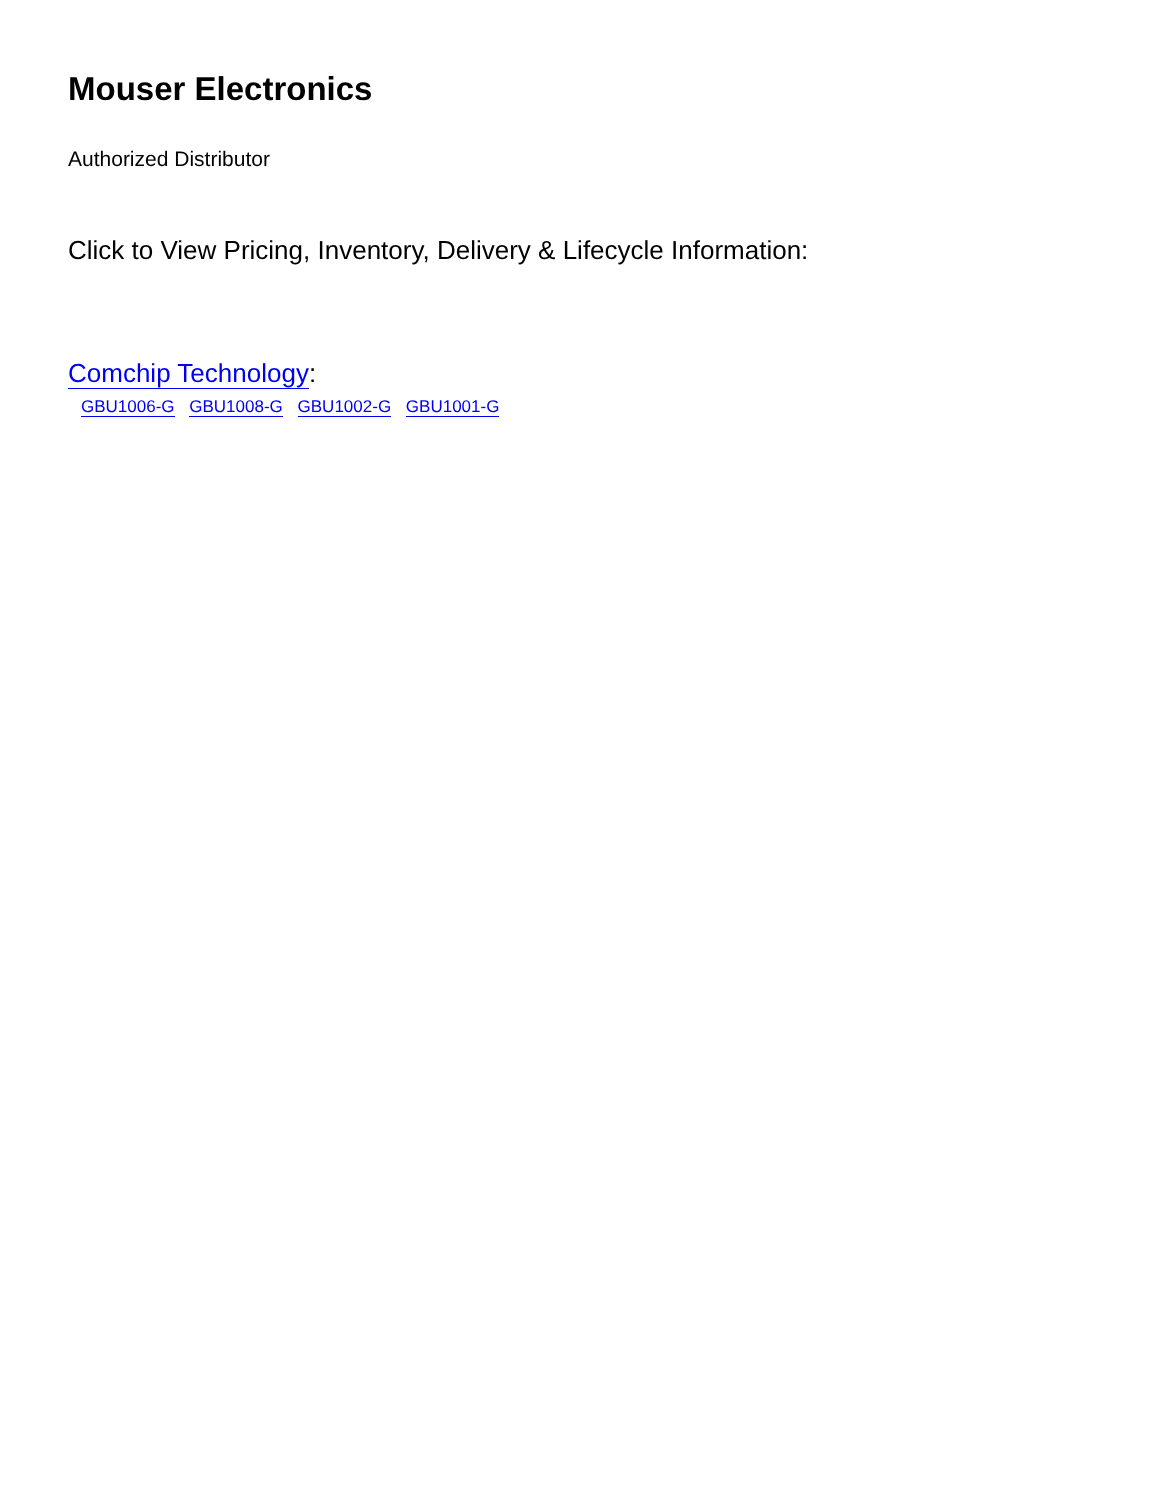Mouser Electronics
Authorized Distributor
Click to View Pricing, Inventory, Delivery & Lifecycle Information:
Comchip Technology:
GBU1006-G GBU1008-G GBU1002-G GBU1001-G